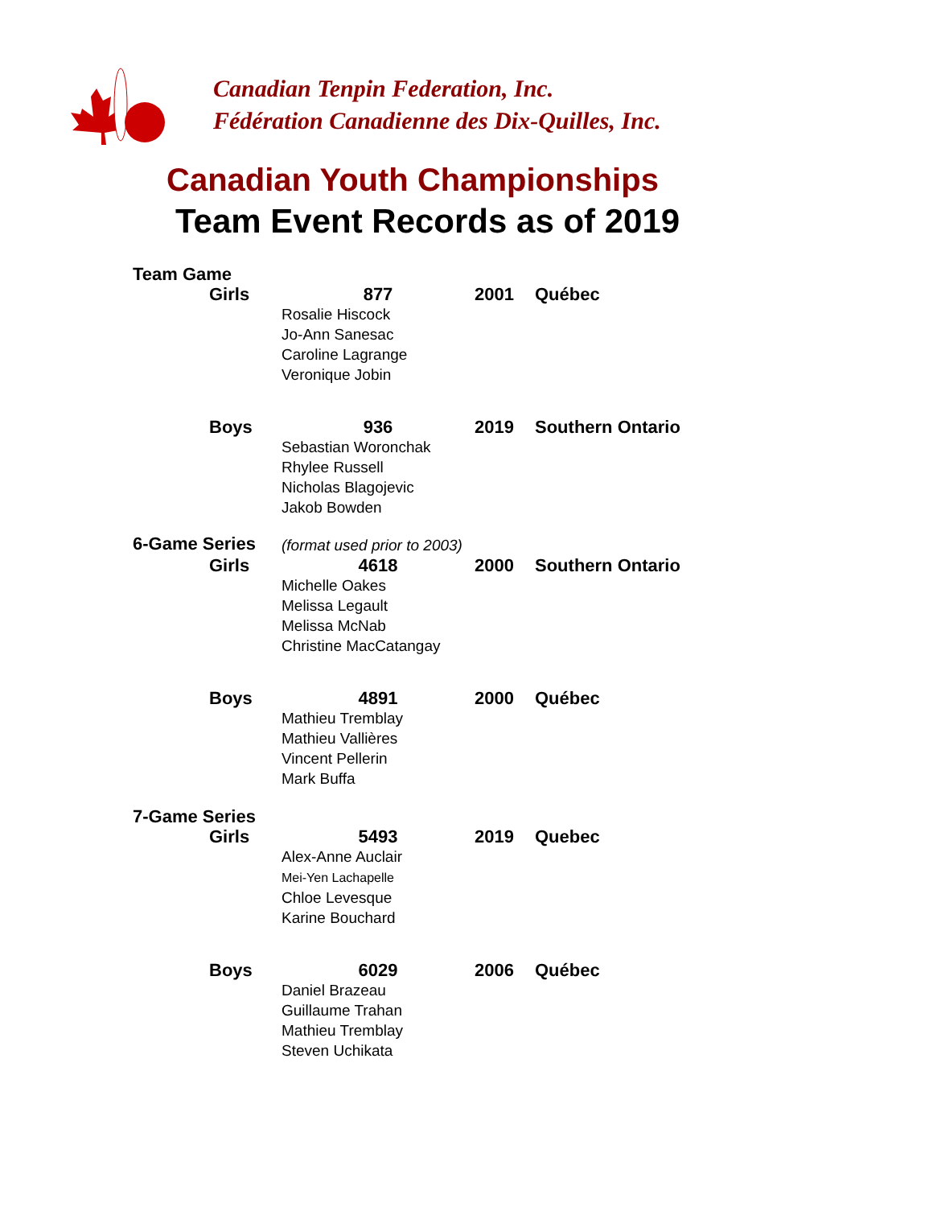Canadian Tenpin Federation, Inc.
Fédération Canadienne des Dix-Quilles, Inc.
Canadian Youth Championships
Team Event Records as of 2019
| Team Game | | | |
| Girls | 877 Rosalie Hiscock Jo-Ann Sanesac Caroline Lagrange Veronique Jobin | 2001 | Québec |
| Boys | 936 Sebastian Woronchak Rhylee Russell Nicholas Blagojevic Jakob Bowden | 2019 | Southern Ontario |
| 6-Game Series | (format used prior to 2003) | | |
| Girls | 4618 Michelle Oakes Melissa Legault Melissa McNab Christine MacCatangay | 2000 | Southern Ontario |
| Boys | 4891 Mathieu Tremblay Mathieu Vallières Vincent Pellerin Mark Buffa | 2000 | Québec |
| 7-Game Series | | | |
| Girls | 5493 Alex-Anne Auclair Mei-Yen Lachapelle Chloe Levesque Karine Bouchard | 2019 | Quebec |
| Boys | 6029 Daniel Brazeau Guillaume Trahan Mathieu Tremblay Steven Uchikata | 2006 | Québec |